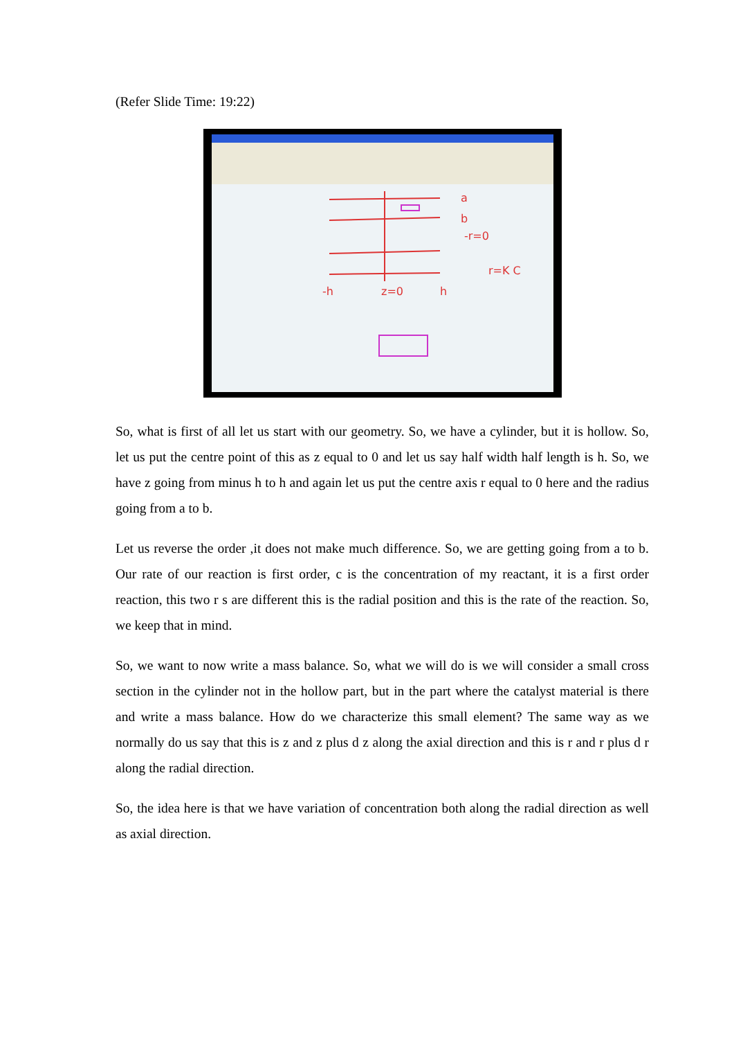(Refer Slide Time: 19:22)
a
b
-r=0
r=K C
-h
z=0
h
So, what is first of all let us start with our geometry. So, we have a cylinder, but it is hollow. So, let us put the centre point of this as z equal to 0 and let us say half width half length is h. So, we have z going from minus h to h and again let us put the centre axis r equal to 0 here and the radius going from a to b.
Let us reverse the order ,it does not make much difference. So, we are getting going from a to b. Our rate of our reaction is first order, c is the concentration of my reactant, it is a first order reaction, this two r s are different this is the radial position and this is the rate of the reaction. So, we keep that in mind.
So, we want to now write a mass balance. So, what we will do is we will consider a small cross section in the cylinder not in the hollow part, but in the part where the catalyst material is there and write a mass balance. How do we characterize this small element? The same way as we normally do us say that this is z and z plus d z along the axial direction and this is r and r plus d r along the radial direction.
So, the idea here is that we have variation of concentration both along the radial direction as well as axial direction.